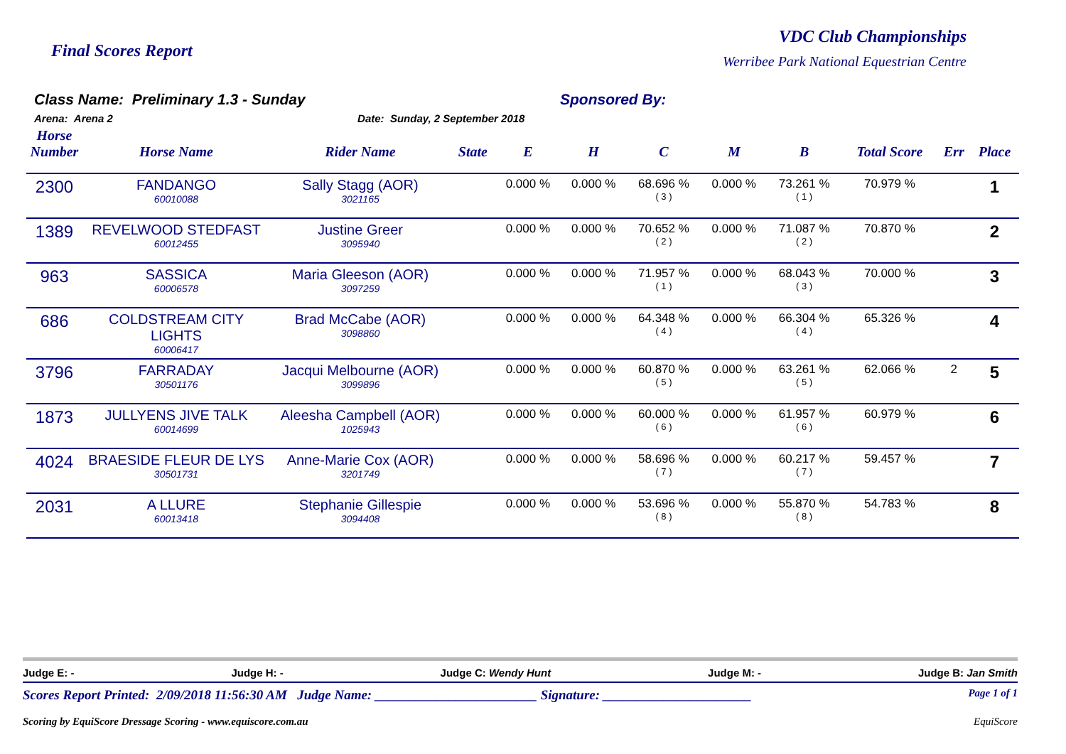Final Scores Report
VDC Club Championships
Werribee Park National Equestrian Centre
Class Name: Preliminary 1.3 - Sunday
Arena: Arena 2 Date: Sunday, 2 September 2018
Sponsored By:
| Horse Number | Horse Name | Rider Name | State | E | H | C | M | B | Total Score | Err | Place |
| --- | --- | --- | --- | --- | --- | --- | --- | --- | --- | --- | --- |
| 2300 | FANDANGO 60010088 | Sally Stagg (AOR) 3021165 | | 0.000 % | 0.000 % | 68.696 % ( 3 ) | 0.000 % | 73.261 % ( 1 ) | 70.979 % | | 1 |
| 1389 | REVELWOOD STEDFAST 60012455 | Justine Greer 3095940 | | 0.000 % | 0.000 % | 70.652 % ( 2 ) | 0.000 % | 71.087 % ( 2 ) | 70.870 % | | 2 |
| 963 | SASSICA 60006578 | Maria Gleeson (AOR) 3097259 | | 0.000 % | 0.000 % | 71.957 % ( 1 ) | 0.000 % | 68.043 % ( 3 ) | 70.000 % | | 3 |
| 686 | COLDSTREAM CITY LIGHTS 60006417 | Brad McCabe (AOR) 3098860 | | 0.000 % | 0.000 % | 64.348 % ( 4 ) | 0.000 % | 66.304 % ( 4 ) | 65.326 % | | 4 |
| 3796 | FARRADAY 30501176 | Jacqui Melbourne (AOR) 3099896 | | 0.000 % | 0.000 % | 60.870 % ( 5 ) | 0.000 % | 63.261 % ( 5 ) | 62.066 % | 2 | 5 |
| 1873 | JULLYENS JIVE TALK 60014699 | Aleesha Campbell (AOR) 1025943 | | 0.000 % | 0.000 % | 60.000 % ( 6 ) | 0.000 % | 61.957 % ( 6 ) | 60.979 % | | 6 |
| 4024 | BRAESIDE FLEUR DE LYS 30501731 | Anne-Marie Cox (AOR) 3201749 | | 0.000 % | 0.000 % | 58.696 % ( 7 ) | 0.000 % | 60.217 % ( 7 ) | 59.457 % | | 7 |
| 2031 | A LLURE 60013418 | Stephanie Gillespie 3094408 | | 0.000 % | 0.000 % | 53.696 % ( 8 ) | 0.000 % | 55.870 % ( 8 ) | 54.783 % | | 8 |
Judge E: - Judge H: - Judge C: Wendy Hunt Judge M: - Judge B: Jan Smith
Scores Report Printed: 2/09/2018 11:56:30 AM Judge Name: ________________________ Signature: ______________________ Page 1 of 1
Scoring by EquiScore Dressage Scoring - www.equiscore.com.au EquiScore